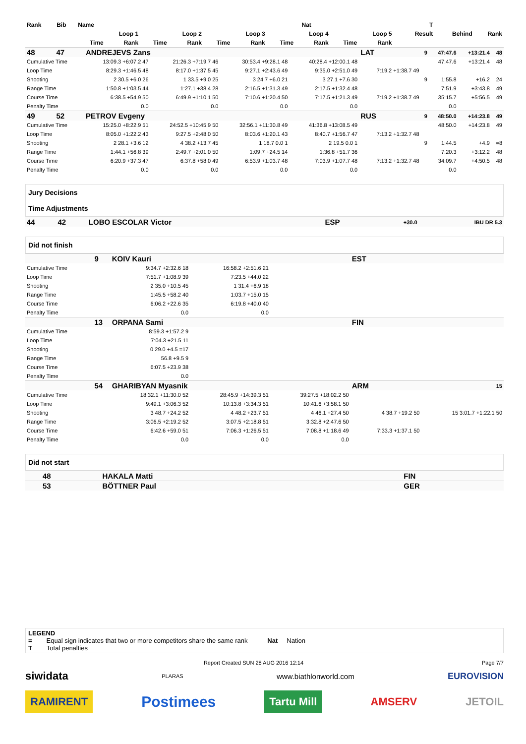| Rank | Bib | Name | | | | | | | | | | | Nat | | | | | T | | |
| --- | --- | --- | --- | --- | --- | --- | --- | --- | --- | --- | --- | --- | --- | --- | --- | --- | --- | --- | --- | --- |
| | | Loop 1 | | | Loop 2 | | | Loop 3 | | | Loop 4 | | | Loop 5 | | | | Result | Behind | Rank |
| | | Time | | Rank | Time | | Rank | Time | | Rank | Time | | Rank | Time | | Rank | | | | |
| 48 | 47 | ANDREJEVS Zans | | | | | LAT | 9 | 47:47.6 | +13:21.4 | 48 |
| Cumulative Time | | 13:09.3 +6:07.2 47 | 21:26.3 +7:19.7 46 | 30:53.4 +9:28.1 48 | 40:28.4 +12:00.1 48 | | | | 47:47.6 | +13:21.4 | 48 |
| Loop Time | | 8:29.3 +1:46.5 48 | 8:17.0 +1:37.5 45 | 9:27.1 +2:43.6 49 | 9:35.0 +2:51.0 49 | 7:19.2 +1:38.7 49 | | | | | |
| Shooting | | 2 30.5 +6.0 26 | 1 33.5 +9.0 25 | 3 24.7 +6.0 21 | 3 27.1 +7.6 30 | | | 9 | 1:55.8 | +16.2 | 24 |
| Range Time | | 1:50.8 +1:03.5 44 | 1:27.1 +38.4 28 | 2:16.5 +1:31.3 49 | 2:17.5 +1:32.4 48 | | | | 7:51.9 | +3:43.8 | 49 |
| Course Time | | 6:38.5 +54.9 50 | 6:49.9 +1:10.1 50 | 7:10.6 +1:20.4 50 | 7:17.5 +1:21.3 49 | 7:19.2 +1:38.7 49 | | | 35:15.7 | +5:56.5 | 49 |
| Penalty Time | | 0.0 | 0.0 | 0.0 | 0.0 | | | | 0.0 | | |
| 49 | 52 | PETROV Evgeny | | | | | RUS | 9 | 48:50.0 | +14:23.8 | 49 |
| Cumulative Time | | 15:25.0 +8:22.9 51 | 24:52.5 +10:45.9 50 | 32:56.1 +11:30.8 49 | 41:36.8 +13:08.5 49 | | | | 48:50.0 | +14:23.8 | 49 |
| Loop Time | | 8:05.0 +1:22.2 43 | 9:27.5 +2:48.0 50 | 8:03.6 +1:20.1 43 | 8:40.7 +1:56.7 47 | 7:13.2 +1:32.7 48 | | | | | |
| Shooting | | 2 28.1 +3.6 12 | 4 38.2 +13.7 45 | 1 18.7 0.0 1 | 2 19.5 0.0 1 | | | 9 | 1:44.5 | +4.9 | =8 |
| Range Time | | 1:44.1 +56.8 39 | 2:49.7 +2:01.0 50 | 1:09.7 +24.5 14 | 1:36.8 +51.7 36 | | | | 7:20.3 | +3:12.2 | 48 |
| Course Time | | 6:20.9 +37.3 47 | 6:37.8 +58.0 49 | 6:53.9 +1:03.7 48 | 7:03.9 +1:07.7 48 | 7:13.2 +1:32.7 48 | | | 34:09.7 | +4:50.5 | 48 |
| Penalty Time | | 0.0 | 0.0 | 0.0 | 0.0 | | | | 0.0 | | |
Jury Decisions
Time Adjustments
| 44 | 42 | LOBO ESCOLAR Victor | ESP | +30.0 | IBU DR 5.3 |
Did not finish
| | 9 | KOIV Kauri | | | EST | |
| Cumulative Time | | 9:34.7 +2:32.6 18 | 16:58.2 +2:51.6 21 | | | |
| Loop Time | | 7:51.7 +1:08.9 39 | 7:23.5 +44.0 22 | | | |
| Shooting | | 2 35.0 +10.5 45 | 1 31.4 +6.9 18 | | | |
| Range Time | | 1:45.5 +58.2 40 | 1:03.7 +15.0 15 | | | |
| Course Time | | 6:06.2 +22.6 35 | 6:19.8 +40.0 40 | | | |
| Penalty Time | | 0.0 | 0.0 | | | |
| | 13 | ORPANA Sami | | | FIN | |
| Cumulative Time | | 8:59.3 +1:57.2 9 | | | | |
| Loop Time | | 7:04.3 +21.5 11 | | | | |
| Shooting | | 0 29.0 +4.5 =17 | | | | |
| Range Time | | 56.8 +9.5 9 | | | | |
| Course Time | | 6:07.5 +23.9 38 | | | | |
| Penalty Time | | 0.0 | | | | |
| | 54 | GHARIBYAN Myasnik | | | ARM | 15 |
| Cumulative Time | | 18:32.1 +11:30.0 52 | 28:45.9 +14:39.3 51 | 39:27.5 +18:02.2 50 | | |
| Loop Time | | 9:49.1 +3:06.3 52 | 10:13.8 +3:34.3 51 | 10:41.6 +3:58.1 50 | | |
| Shooting | | 3 48.7 +24.2 52 | 4 48.2 +23.7 51 | 4 46.1 +27.4 50 | 4 38.7 +19.2 50 | 15 3:01.7 +1:22.1 50 |
| Range Time | | 3:06.5 +2:19.2 52 | 3:07.5 +2:18.8 51 | 3:32.8 +2:47.6 50 | | |
| Course Time | | 6:42.6 +59.0 51 | 7:06.3 +1:26.5 51 | 7:08.8 +1:18.6 49 | 7:33.3 +1:37.1 50 | |
| Penalty Time | | 0.0 | 0.0 | 0.0 | | |
Did not start
| | 48 | HAKALA Matti | FIN |
| | 53 | BÖTTNER Paul | GER |
LEGEND
= Equal sign indicates that two or more competitors share the same rank Nat Nation
T Total penalties
Report Created SUN 28 AUG 2016 12:14 Page 7/7
siwidata PLARAS www.biathlonworld.com EUROVISION
RAMIRENT Postimees Tartu Mill AMSERV JETOIL